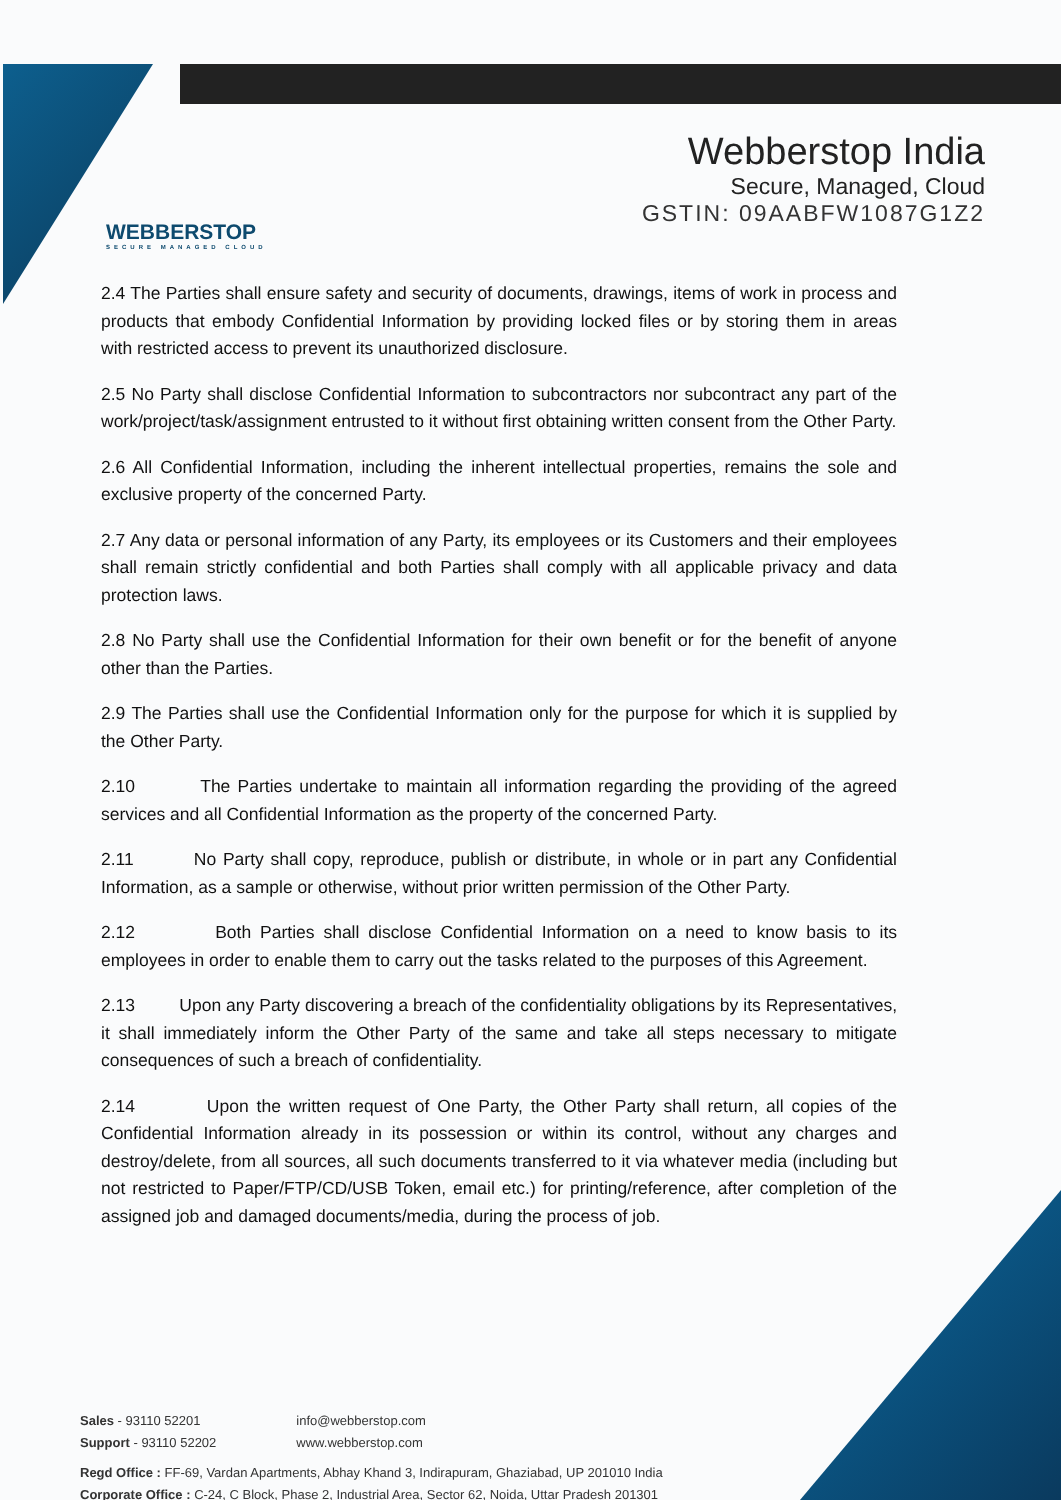WEBBERSTOP
SECURE MANAGED CLOUD
Webberstop India
Secure, Managed, Cloud
GSTIN: 09AABFW1087G1Z2
2.4 The Parties shall ensure safety and security of documents, drawings, items of work in process and products that embody Confidential Information by providing locked files or by storing them in areas with restricted access to prevent its unauthorized disclosure.
2.5 No Party shall disclose Confidential Information to subcontractors nor subcontract any part of the work/project/task/assignment entrusted to it without first obtaining written consent from the Other Party.
2.6 All Confidential Information, including the inherent intellectual properties, remains the sole and exclusive property of the concerned Party.
2.7 Any data or personal information of any Party, its employees or its Customers and their employees shall remain strictly confidential and both Parties shall comply with all applicable privacy and data protection laws.
2.8 No Party shall use the Confidential Information for their own benefit or for the benefit of anyone other than the Parties.
2.9 The Parties shall use the Confidential Information only for the purpose for which it is supplied by the Other Party.
2.10 The Parties undertake to maintain all information regarding the providing of the agreed services and all Confidential Information as the property of the concerned Party.
2.11 No Party shall copy, reproduce, publish or distribute, in whole or in part any Confidential Information, as a sample or otherwise, without prior written permission of the Other Party.
2.12 Both Parties shall disclose Confidential Information on a need to know basis to its employees in order to enable them to carry out the tasks related to the purposes of this Agreement.
2.13 Upon any Party discovering a breach of the confidentiality obligations by its Representatives, it shall immediately inform the Other Party of the same and take all steps necessary to mitigate consequences of such a breach of confidentiality.
2.14 Upon the written request of One Party, the Other Party shall return, all copies of the Confidential Information already in its possession or within its control, without any charges and destroy/delete, from all sources, all such documents transferred to it via whatever media (including but not restricted to Paper/FTP/CD/USB Token, email etc.) for printing/reference, after completion of the assigned job and damaged documents/media, during the process of job.
Sales - 93110 52201
Support - 93110 52202
info@webberstop.com
www.webberstop.com
Regd Office : FF-69, Vardan Apartments, Abhay Khand 3, Indirapuram, Ghaziabad, UP 201010 India
Corporate Office : C-24, C Block, Phase 2, Industrial Area, Sector 62, Noida, Uttar Pradesh 201301